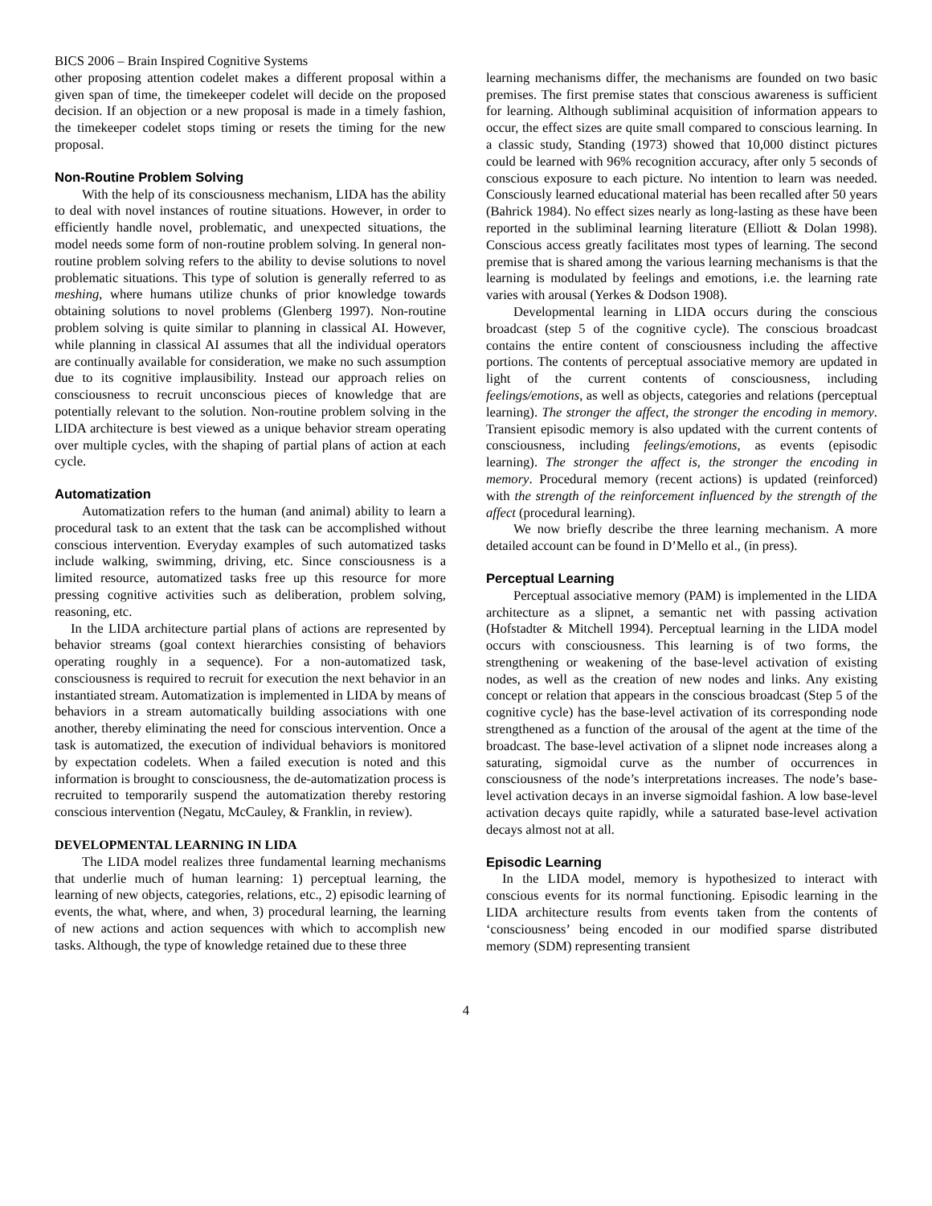BICS 2006 – Brain Inspired Cognitive Systems
other proposing attention codelet makes a different proposal within a given span of time, the timekeeper codelet will decide on the proposed decision. If an objection or a new proposal is made in a timely fashion, the timekeeper codelet stops timing or resets the timing for the new proposal.
Non-Routine Problem Solving
With the help of its consciousness mechanism, LIDA has the ability to deal with novel instances of routine situations. However, in order to efficiently handle novel, problematic, and unexpected situations, the model needs some form of non-routine problem solving. In general non-routine problem solving refers to the ability to devise solutions to novel problematic situations. This type of solution is generally referred to as meshing, where humans utilize chunks of prior knowledge towards obtaining solutions to novel problems (Glenberg 1997). Non-routine problem solving is quite similar to planning in classical AI. However, while planning in classical AI assumes that all the individual operators are continually available for consideration, we make no such assumption due to its cognitive implausibility. Instead our approach relies on consciousness to recruit unconscious pieces of knowledge that are potentially relevant to the solution. Non-routine problem solving in the LIDA architecture is best viewed as a unique behavior stream operating over multiple cycles, with the shaping of partial plans of action at each cycle.
Automatization
Automatization refers to the human (and animal) ability to learn a procedural task to an extent that the task can be accomplished without conscious intervention. Everyday examples of such automatized tasks include walking, swimming, driving, etc. Since consciousness is a limited resource, automatized tasks free up this resource for more pressing cognitive activities such as deliberation, problem solving, reasoning, etc.
In the LIDA architecture partial plans of actions are represented by behavior streams (goal context hierarchies consisting of behaviors operating roughly in a sequence). For a non-automatized task, consciousness is required to recruit for execution the next behavior in an instantiated stream. Automatization is implemented in LIDA by means of behaviors in a stream automatically building associations with one another, thereby eliminating the need for conscious intervention. Once a task is automatized, the execution of individual behaviors is monitored by expectation codelets. When a failed execution is noted and this information is brought to consciousness, the de-automatization process is recruited to temporarily suspend the automatization thereby restoring conscious intervention (Negatu, McCauley, & Franklin, in review).
DEVELOPMENTAL LEARNING IN LIDA
The LIDA model realizes three fundamental learning mechanisms that underlie much of human learning: 1) perceptual learning, the learning of new objects, categories, relations, etc., 2) episodic learning of events, the what, where, and when, 3) procedural learning, the learning of new actions and action sequences with which to accomplish new tasks. Although, the type of knowledge retained due to these three
learning mechanisms differ, the mechanisms are founded on two basic premises. The first premise states that conscious awareness is sufficient for learning. Although subliminal acquisition of information appears to occur, the effect sizes are quite small compared to conscious learning. In a classic study, Standing (1973) showed that 10,000 distinct pictures could be learned with 96% recognition accuracy, after only 5 seconds of conscious exposure to each picture. No intention to learn was needed. Consciously learned educational material has been recalled after 50 years (Bahrick 1984). No effect sizes nearly as long-lasting as these have been reported in the subliminal learning literature (Elliott & Dolan 1998). Conscious access greatly facilitates most types of learning. The second premise that is shared among the various learning mechanisms is that the learning is modulated by feelings and emotions, i.e. the learning rate varies with arousal (Yerkes & Dodson 1908).
Developmental learning in LIDA occurs during the conscious broadcast (step 5 of the cognitive cycle). The conscious broadcast contains the entire content of consciousness including the affective portions. The contents of perceptual associative memory are updated in light of the current contents of consciousness, including feelings/emotions, as well as objects, categories and relations (perceptual learning). The stronger the affect, the stronger the encoding in memory. Transient episodic memory is also updated with the current contents of consciousness, including feelings/emotions, as events (episodic learning). The stronger the affect is, the stronger the encoding in memory. Procedural memory (recent actions) is updated (reinforced) with the strength of the reinforcement influenced by the strength of the affect (procedural learning).
We now briefly describe the three learning mechanism. A more detailed account can be found in D’Mello et al., (in press).
Perceptual Learning
Perceptual associative memory (PAM) is implemented in the LIDA architecture as a slipnet, a semantic net with passing activation (Hofstadter & Mitchell 1994). Perceptual learning in the LIDA model occurs with consciousness. This learning is of two forms, the strengthening or weakening of the base-level activation of existing nodes, as well as the creation of new nodes and links. Any existing concept or relation that appears in the conscious broadcast (Step 5 of the cognitive cycle) has the base-level activation of its corresponding node strengthened as a function of the arousal of the agent at the time of the broadcast. The base-level activation of a slipnet node increases along a saturating, sigmoidal curve as the number of occurrences in consciousness of the node’s interpretations increases. The node’s base-level activation decays in an inverse sigmoidal fashion. A low base-level activation decays quite rapidly, while a saturated base-level activation decays almost not at all.
Episodic Learning
In the LIDA model, memory is hypothesized to interact with conscious events for its normal functioning. Episodic learning in the LIDA architecture results from events taken from the contents of ‘consciousness’ being encoded in our modified sparse distributed memory (SDM) representing transient
4